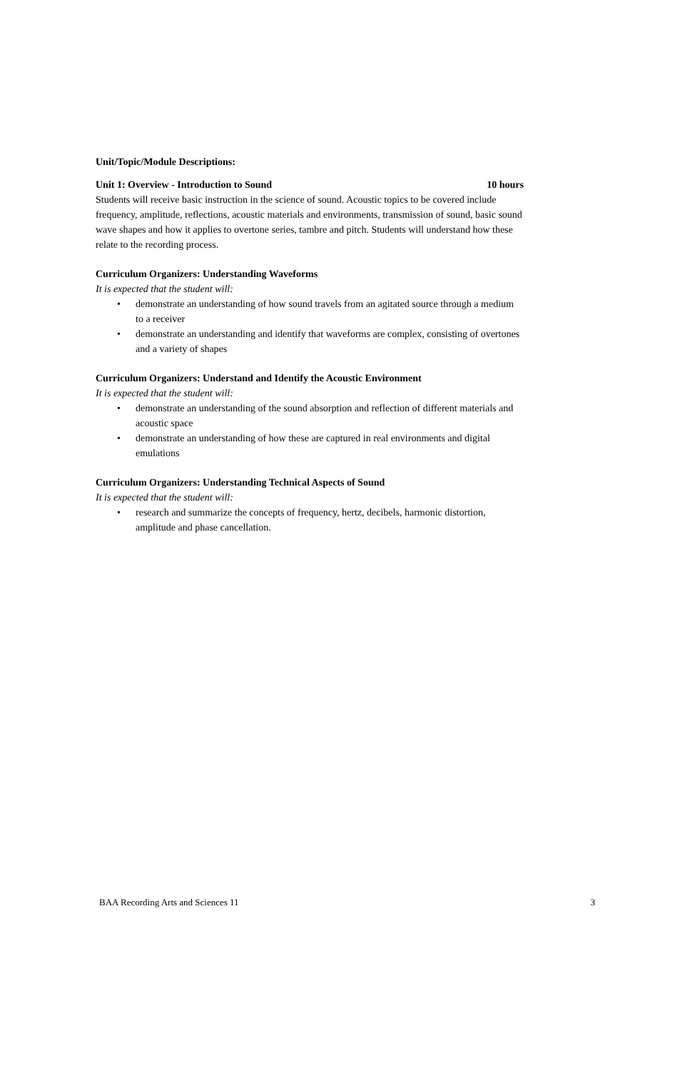Unit/Topic/Module Descriptions:
Unit 1: Overview - Introduction to Sound 10 hours
Students will receive basic instruction in the science of sound. Acoustic topics to be covered include frequency, amplitude, reflections, acoustic materials and environments, transmission of sound, basic sound wave shapes and how it applies to overtone series, tambre and pitch. Students will understand how these relate to the recording process.
Curriculum Organizers: Understanding Waveforms
It is expected that the student will:
• demonstrate an understanding of how sound travels from an agitated source through a medium to a receiver
• demonstrate an understanding and identify that waveforms are complex, consisting of overtones and a variety of shapes
Curriculum Organizers: Understand and Identify the Acoustic Environment
It is expected that the student will:
• demonstrate an understanding of the sound absorption and reflection of different materials and acoustic space
• demonstrate an understanding of how these are captured in real environments and digital emulations
Curriculum Organizers: Understanding Technical Aspects of Sound
It is expected that the student will:
• research and summarize the concepts of frequency, hertz, decibels, harmonic distortion, amplitude and phase cancellation.
BAA Recording Arts and Sciences 11 3